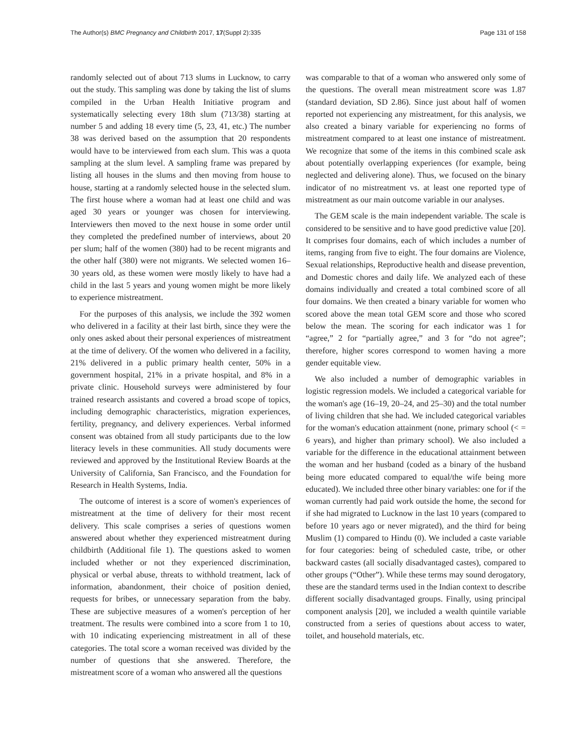The Author(s) BMC Pregnancy and Childbirth 2017, 17(Suppl 2):335 Page 131 of 158
randomly selected out of about 713 slums in Lucknow, to carry out the study. This sampling was done by taking the list of slums compiled in the Urban Health Initiative program and systematically selecting every 18th slum (713/38) starting at number 5 and adding 18 every time (5, 23, 41, etc.) The number 38 was derived based on the assumption that 20 respondents would have to be interviewed from each slum. This was a quota sampling at the slum level. A sampling frame was prepared by listing all houses in the slums and then moving from house to house, starting at a randomly selected house in the selected slum. The first house where a woman had at least one child and was aged 30 years or younger was chosen for interviewing. Interviewers then moved to the next house in some order until they completed the predefined number of interviews, about 20 per slum; half of the women (380) had to be recent migrants and the other half (380) were not migrants. We selected women 16–30 years old, as these women were mostly likely to have had a child in the last 5 years and young women might be more likely to experience mistreatment.
For the purposes of this analysis, we include the 392 women who delivered in a facility at their last birth, since they were the only ones asked about their personal experiences of mistreatment at the time of delivery. Of the women who delivered in a facility, 21% delivered in a public primary health center, 50% in a government hospital, 21% in a private hospital, and 8% in a private clinic. Household surveys were administered by four trained research assistants and covered a broad scope of topics, including demographic characteristics, migration experiences, fertility, pregnancy, and delivery experiences. Verbal informed consent was obtained from all study participants due to the low literacy levels in these communities. All study documents were reviewed and approved by the Institutional Review Boards at the University of California, San Francisco, and the Foundation for Research in Health Systems, India.
The outcome of interest is a score of women's experiences of mistreatment at the time of delivery for their most recent delivery. This scale comprises a series of questions women answered about whether they experienced mistreatment during childbirth (Additional file 1). The questions asked to women included whether or not they experienced discrimination, physical or verbal abuse, threats to withhold treatment, lack of information, abandonment, their choice of position denied, requests for bribes, or unnecessary separation from the baby. These are subjective measures of a women's perception of her treatment. The results were combined into a score from 1 to 10, with 10 indicating experiencing mistreatment in all of these categories. The total score a woman received was divided by the number of questions that she answered. Therefore, the mistreatment score of a woman who answered all the questions
was comparable to that of a woman who answered only some of the questions. The overall mean mistreatment score was 1.87 (standard deviation, SD 2.86). Since just about half of women reported not experiencing any mistreatment, for this analysis, we also created a binary variable for experiencing no forms of mistreatment compared to at least one instance of mistreatment. We recognize that some of the items in this combined scale ask about potentially overlapping experiences (for example, being neglected and delivering alone). Thus, we focused on the binary indicator of no mistreatment vs. at least one reported type of mistreatment as our main outcome variable in our analyses.
The GEM scale is the main independent variable. The scale is considered to be sensitive and to have good predictive value [20]. It comprises four domains, each of which includes a number of items, ranging from five to eight. The four domains are Violence, Sexual relationships, Reproductive health and disease prevention, and Domestic chores and daily life. We analyzed each of these domains individually and created a total combined score of all four domains. We then created a binary variable for women who scored above the mean total GEM score and those who scored below the mean. The scoring for each indicator was 1 for “agree,” 2 for “partially agree,” and 3 for “do not agree”; therefore, higher scores correspond to women having a more gender equitable view.
We also included a number of demographic variables in logistic regression models. We included a categorical variable for the woman's age (16–19, 20–24, and 25–30) and the total number of living children that she had. We included categorical variables for the woman's education attainment (none, primary school (< = 6 years), and higher than primary school). We also included a variable for the difference in the educational attainment between the woman and her husband (coded as a binary of the husband being more educated compared to equal/the wife being more educated). We included three other binary variables: one for if the woman currently had paid work outside the home, the second for if she had migrated to Lucknow in the last 10 years (compared to before 10 years ago or never migrated), and the third for being Muslim (1) compared to Hindu (0). We included a caste variable for four categories: being of scheduled caste, tribe, or other backward castes (all socially disadvantaged castes), compared to other groups (“Other”). While these terms may sound derogatory, these are the standard terms used in the Indian context to describe different socially disadvantaged groups. Finally, using principal component analysis [20], we included a wealth quintile variable constructed from a series of questions about access to water, toilet, and household materials, etc.